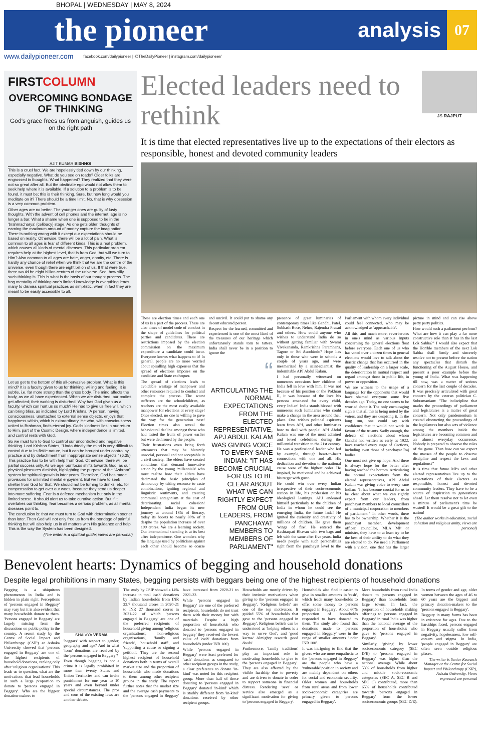BHOPAL | WEDNESDAY | MAY 8, 2024
the pioneer analysis 07
www.dailypioneer.com facebook.com/dailypioneer | @TheDailyPioneer | instagram.com/dailypioneer/
FIRSTCOLUMN
OVERCOMING BONDAGE OF THINKING
God's grace frees us from anguish, guides us on the right path
AJIT KUMAR BISHNOI
This is a cruel fact. We are hopelessly tied down by our thinking, especially negative. What do you see on roads? Older folks are engrossed in thoughts. What happened? They realized that they were not so great after all. But the obstinate ego would not allow them to seek help where it is available. If a solution to a problem is to be found, it must be; this is their thinking. Sure, but how long would you meditate on it? There should be a time limit. No, that is why obsession is a very common problem.
Other ages are no better. The younger ones are guilty of lusty thoughts. With the advent of cell phones and the internet, age is no longer a bar. What a shame when one is supposed to be in the 'brahmacharya' (celibacy) stage. As one gets older, thoughts of earning the maximum amount of money capture the imagination. There is nothing wrong with it except our expectations should be based on reality. Otherwise, there will be a lot of pain. What is common to all ages is fear of different kinds. This is a real problem, which causes all kinds of mental diseases. This particular problem requires help at the highest level, that is from God, but will we turn to Him? Also common to all ages are hate, anger, enmity, etc. There is hardly any chance of relief when we think that we are the centre of the universe, even though there are eight billion of us. If that were true, there would be eight billion centres of the universe. See, how silly such thinking is. This is what is the basis of our thought process. The frog mentality of thinking one's limited knowledge is everything leads many to dismiss spiritual practices as simplistic, when in fact they are meant to be easily accessible to all.
Let us get to the bottom of this all-pervasive problem. What is this mind? It is a faculty given to us for thinking, willing and feeling. It is subtle, i.e. far more strong than the gross body. The mind affects the body, as we all have experienced. When we are disturbed, our bodies get affected; their working is disturbed. Why has God given us a faculty, which can hurt us so much? He had to give us free will, which can bring bliss, as indicated by Lord Krishna, 'A person, having consciousness, unattached to external sense objects, enjoys that happiness within, which is extraordinary. He who, with consciousness united to Brahman, finds eternal joy. God's kindness lies in our return to Him, part of the Cosmic Design, where independence is limited, and control rests with God.
So we must turn to God to control our uncontrolled and negative thinking. Lord Krishna States, "Undoubtedly the mind is very difficult to control due to its fickle nature, but it can be brought under control by practice and by detachment from inappropriate sense objects." (6.35) This practice has to be with help from God. Otherwise, there will be partial success only. As we age, our focus shifts towards God, as our physical pleasures diminish, highlighting the purpose of the "Ashram" system for spiritual growth in later years. Therefore, God has made provisions for unlimited mental enjoyment. But we have to seek shelter from God for that. We should not be turning to drinks, etc. for compensation to get over our woes, because they send us deeper into more suffering. Fear is a defence mechanism but only in the limited sense. It should alert us to take curative action. But if it overtakes our thinking, fear becomes a serious problem, as all mental diseases point to.
The conclusion is: that we must turn to God with determination sooner than later. Then God will not only free us from the bondage of painful thinking but will also help us in all matters with His guidance and help. This is the way the System has been designed.
(The writer is a spiritual guide; views are personal)
Elected leaders need to rethink
JS RAJPUT
It is time that elected representatives live up to the expectations of their electors as responsible, honest and devoted community leaders
These are election times and each one of us is a part of the process. These are also times of model code of conduct in the shape of guidelines for political parties and candidates. There are restrictions imposed by the election commission on the maximum expenditure a candidate could incur. Everyone knows what happens to it! In general, people are no more worried about spiralling high expenses that the spread of elections imposes on the candidate and State exchequer.
The spread of elections leads to avoidable wastage of manpower and other resources required to conduct and complete the process. The worst sufferers are the schoolchildren, as teachers are the most easily available manpower for elections at every stage! Once elected, no one is willing to pave the way for the generation next! Election times also reveal the behavioural decline amongst those who had tasted the fruits of power earlier but were dethroned by the people.
Their frustrations even bring forth utterances that may be blatantly unsocial, personal and not acceptable in a civil society. The elders have created conditions that demand innovative action by the young 'millennials' who must realize how their elders have decimated the basic principles of democracy by taking recourse to caste combinations, igniting regional and linguistic sentiments, and creating communal antagonism at the cost of deteriorating social cohesion! Independent India began its new journey at around 18% of literacy, today its boosts to nearly 80% of it despite the population increase of over 100 crores. We are a learning society. Our international standing is at its best after independence. One wonders why the language used by politicians against each other should become so coarse and uncivil. It could put to shame any decent educated person.
Respect for the learned, committed and experienced is one of the most liked of the treasures of our heritage which unfortunately stands torn to tatters. India shall never be in a position to ignore the
“
ARTICULATING THE NORMAL EXPECTATIONS FROM THE ELECTED REPRESENTATIVE, APJ ABDUL KALAM WAS GIVING VOICE TO EVERY SANE INDIAN: "IT HAS BECOME CRUCIAL FOR US TO BE CLEAR ABOUT WHAT WE CAN RIGHTLY EXPECT FROM OUR LEADERS, FROM PANCHAYAT MEMBERS TO MEMBERS OF PARLIAMENT"
presence of great luminaries of contemporary times like Gandhi, Patel, Subhash Bose, Nehru, Rajendra Prasad and others. How could anyone who wishes to understand India do so without getting familiar with Swami Vivekananda, Ramkrishna Paramhans, Tagore or Sri Aurobindo? Hope lies only in those who were in schools a couple of years ago, and were mesmerized by a saint-scientist; the indomitable APJ Abdul Kalam.
I had personally witnessed on numerous occasions how children of India fell in love with him. It was not because of his position or the Pokhran II, it was because of the love his persona emanated for every child, every Indian! India stands blessed with numerous such luminaries who could make a change in the area around their place. One wishes political aspirants learn from APJ, and other luminaries how to deal with people! APJ Abdul Kalam was one of the most admired and loved celebrities during the millennial transition to the 21st century. He was a professional leader who led by example, through heart-to-heart connections with one and all. His dedication and devotion to the national cause were of the highest order. He inspired, he motivated and he achieved his target with gusto.
He could win over every Indian irrespective of their socio-economic station in life, his profession or his ideological leanings. APJ endeared himself particularly to the children of India in whom he could see the emerging India, the future Inda! He ignited the curiosity and creativity of millions of children. He gave them 'wings of fire'. He entered the Rashtarpati Bhavan with two bags and left with the same after five years. India needs people with such personalities right from the panchayat level to the Parliament with whom every individual could feel connected, who may be acknowledged as 'approachable'.
All this, and much more; reverberates in one's mind as various inputs concerning the general elections float before everyone. Each one of us who has voted over a dozen times in general elections would love to talk about the drastic change that has occurred in the quality of leadership on a larger scale, the deterioration in mutual respect and regard amongst those in public life, in power or opposition.
We are witness to the usage of a language for the opponents that would have shamed everyone some five decades ago. Today, no one seems to be worried about it. The only encouraging sign is that all this is being noted by the voters, and they are despising it. In the long run, one could say with confidence that it would not work in favour of the truants. Sadly enough, the defects of elections about whom Gandhi had written as early as 1922, have reached every stage of elections, including even those of panchayat Raj bodies
One must not give up hope. And there is always hope for the better after having reached the bottom. Articulating the normal expectations from the elected representatives, APJ Abdul Kalam was giving voice to every sane Indian: "It has become crucial for us to be clear about what we can rightly expect from our leaders, from panchayat members to local councillors of a municipal corporation to members of parliament." In other words, there has to be ownership. Whether it is the panchayat member, development officer, councillor, MLA MP or minister, they have to at least try to be the best of their ability to do what they are elected to do. We need a Parliament with a vision, one that has the larger picture in mind and can rise above petty party politics.
How would such a parliament perform? What are how it can play a far more constructive role than it has in the last Lok Sabha?" I would also expect that the Hon'ble members of the next Lok Sabha shall firmly and sincerely resolve not to present before the nation any spectacles that disturb the functioning of the August House, and present a poor example before the young of India. What was happening till now, was a matter of serious concern for the last couple of decades. It was precisely articulated with great concern by the veteran politician C. Subramaniam: "The indiscipline that marks the proceedings of parliament and legislatures is a matter of great concern. Not only pandemonium is created obstructing the proceedings of the legislatures but also acts of violence among the members inside the legislatures are becoming common and an almost everyday occurrence. Nobody is prepared to observe the rules of the game. Then how can we expect the masses of the people to observe discipline and respect the laws and regulations?"
It is time that future MPs and other elected representatives live up to the expectations of their electors as responsible, honest and devoted community leaders. They have to be a source of inspiration to generations ahead. Let them resolve not to let even a minute of parliament's time be wasted! It would be a great gift to the nation!
(The author works in education, social cohesion and religious amity, views are personal)
Benevolent hearts: Dynamics of begging and household donations
Despite legal prohibitions in many States, begging persists with beggars being one of the highest recipients of household donations
Begging is a ubiquitous phenomenon in India and is hidden in plain sight. Perceptions of 'persons engaged in Beggary' may vary but it is also evident that many households donate to them. 'Persons engaged in Beggary' are largely missing from the discussions on public policy in the country. A recent study by the Centre of Social Impact and Philanthropy (CSIP) at Ashoka University showed that 'persons engaged in Beggary' are one of the highest recipients of household donations, ranking only after 'religious organisations'. This leads us to question, what are the motivations that lead households in such a large proportion to donate to 'persons engaged in Beggary'. Who are the biggest donation-makers to
SHAIVYA VERMA
'beggars' with respect to gender, geography and age? And in what 'form' donations are received by the 'persons engaged in Beggary'?
Even though begging is not a crime it is legally prohibited in more than twenty States and Union Territories and can invite punishment for one year to 10 years and even beyond under special circumstances. The pros and cons of the existing laws are another debate.
The study by CSIP showed a 14% increase in total 'cash' donations by Indian households from INR 23.7 thousand crores in 2020-21 to INR 27 thousand crores in 2021-22 of which 'persons engaged in Beggary' are one of the preferred recipients of household giving among 'religious organisations', 'non-religious organisations', 'family and friends', 'household staff', and 'supporting a cause or signing a petition'. They are the second highest recipient of household donations both in terms of overall market size and the proportion of households who made donations to them among other recipient groups in the study. The report further notes that the market size and the average cash payments to the 'persons engaged in Beggary' have increased from 2020-21 to 2021-22.
While 'persons engaged in Beggary' are one of the preferred recipients, households do not trust them with their money but with materials. Despite a high proportion of households who donated to 'persons engaged in beggary' they received the lowest value of 'cash' donations from households (under INR 100).
While 'persons engaged in Beggary' were least preferred for 'cash' donations as compared to other recipient groups in the study, a clear preference to donate 'in-kind' was noted for this recipient group. More than half of those donating to 'persons engaged in Beggary' donated 'in-kind' which is starkly different from 'in-kind' donations received by other recipient groups.
Households are mostly driven by their intrinsic motivations when giving to the 'persons engaged in Beggary'. 'Religious beliefs' are one of the top motivators. It guided 55% of households that gave to the 'persons engaged in Beggary'. Religious beliefs can be understood as 'helping others is a way to serve God', and 'good karma/ Almighty rewards good deeds'.
Furthermore, 'family traditions' play an important role in motivating households to give to the 'persons engaged in Beggary'. They are also affected by the visible hardship due to poverty and are driven to donate in order to support someone in financial distress. Rendering 'seva' or service also emerged as a significant motivation for giving to 'persons engaged in Beggary'.
Households also find it easier to give in smaller amounts in 'cash', which leads many households to offer some money to 'persons engaged in Beggary'. About 60% proportion of households responded to have donated to them. The study also found that donations made to 'persons engaged in Beggary' were in the range of smaller amounts 'under INR 100'.
It was intriguing to find that the givers who are more empathetic to the 'persons engaged in Beggary' are the people who have a 'vulnerable' position in society and are mainly dependent on others for social and economic security. Older women and households from rural areas and from lower socio-economic categories are primary givers to 'persons engaged in Beggary'.
More households from rural India donate to 'persons engaged in Beggary' than households from large towns. In fact, the proportion of households making offerings to 'persons engaged in Beggary' in rural India was higher than the national average of the proportion of households who gave to 'persons engaged in Beggary'.
Similarly, 'giving' by lower socioeconomic category (SEC D/E) to 'persons engaged in Beggary' was higher than the national average. While about 53% of households from higher and middle socio-economic categories (SEC A, SEC B and SEC C) contributed, more than 65% of households contributed towards 'persons engaged in Beggary' from the lower socioeconomic groups (SEC D/E). In terms of gender and age, older women between the ages of 46 to 60 years are the biggest and primary donation-makers to the 'persons engaged in Beggary'.
Beggary in many forms has been in existence for ages. Due to the hardships faced, persons engaged in Beggary usually suffer from negativity, hopelessness, low self-esteem and stigma. In India, 'people engaged in Beggary' are often seen outside religious places.
The writer is Senior Research Manager at the Centre for Social Impact and Philanthropy (CSIP), Ashoka University. Views expressed are personal